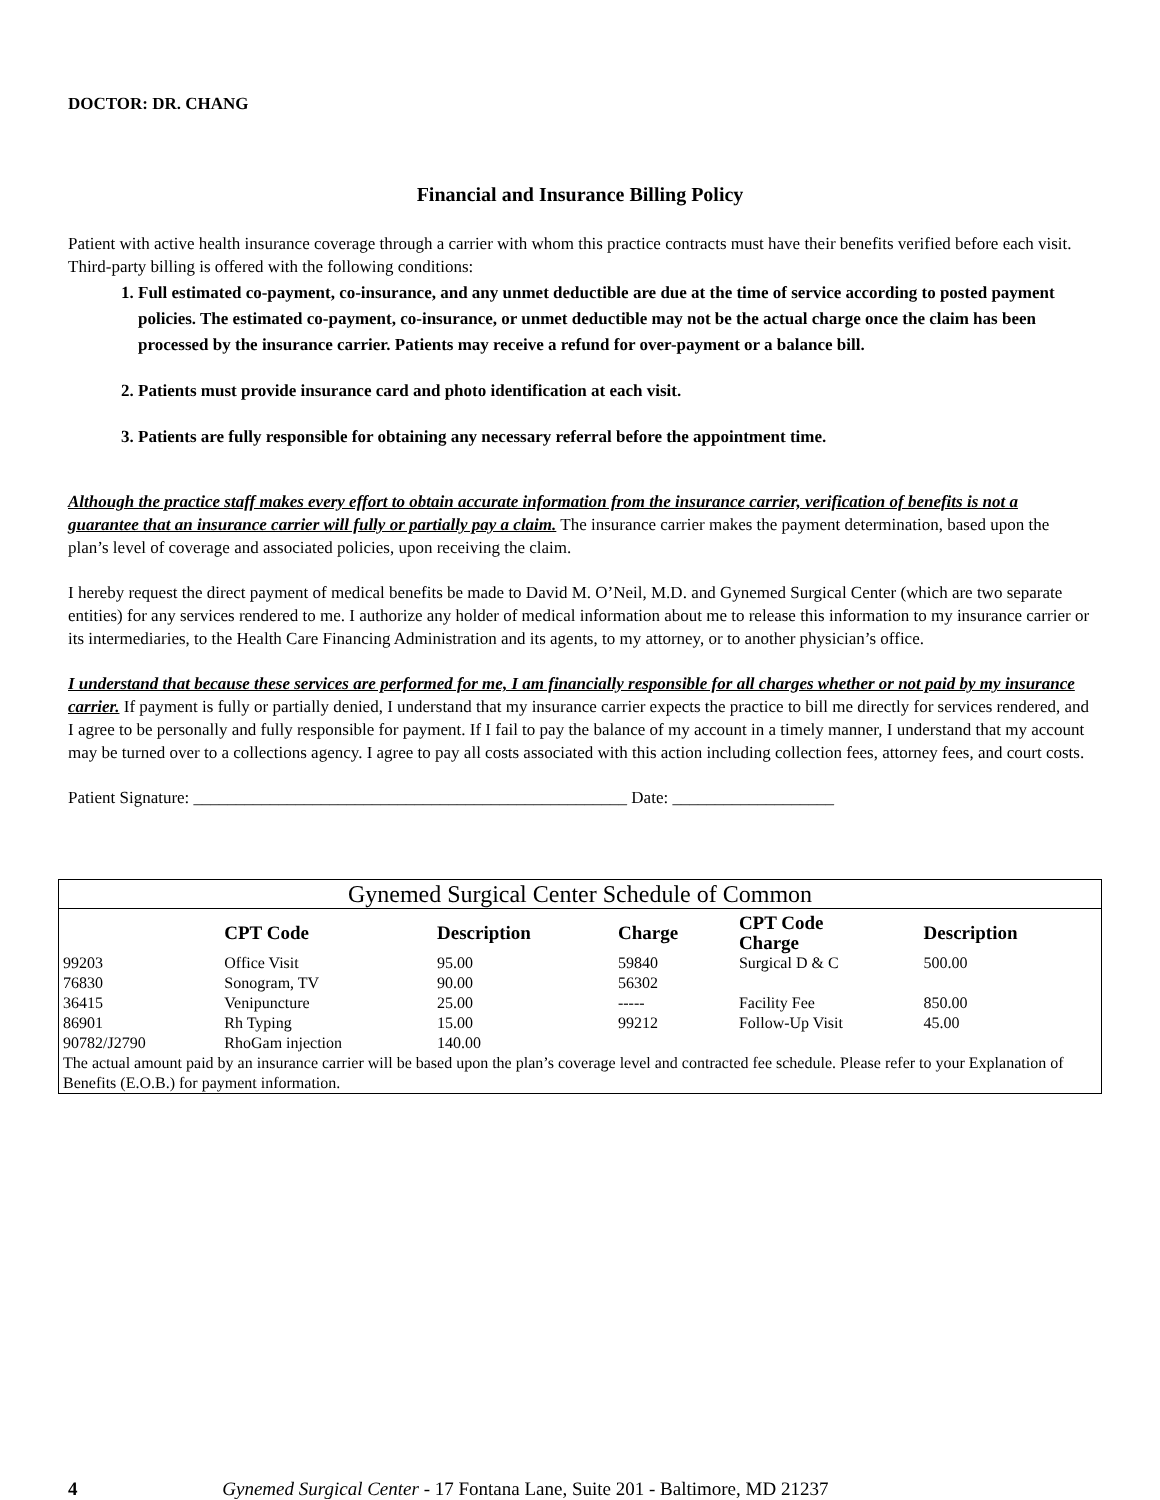DOCTOR: DR. CHANG
Financial and Insurance Billing Policy
Patient with active health insurance coverage through a carrier with whom this practice contracts must have their benefits verified before each visit. Third-party billing is offered with the following conditions:
1. Full estimated co-payment, co-insurance, and any unmet deductible are due at the time of service according to posted payment policies. The estimated co-payment, co-insurance, or unmet deductible may not be the actual charge once the claim has been processed by the insurance carrier. Patients may receive a refund for over-payment or a balance bill.
2. Patients must provide insurance card and photo identification at each visit.
3. Patients are fully responsible for obtaining any necessary referral before the appointment time.
Although the practice staff makes every effort to obtain accurate information from the insurance carrier, verification of benefits is not a guarantee that an insurance carrier will fully or partially pay a claim. The insurance carrier makes the payment determination, based upon the plan’s level of coverage and associated policies, upon receiving the claim.
I hereby request the direct payment of medical benefits be made to David M. O’Neil, M.D. and Gynemed Surgical Center (which are two separate entities) for any services rendered to me. I authorize any holder of medical information about me to release this information to my insurance carrier or its intermediaries, to the Health Care Financing Administration and its agents, to my attorney, or to another physician’s office.
I understand that because these services are performed for me, I am financially responsible for all charges whether or not paid by my insurance carrier. If payment is fully or partially denied, I understand that my insurance carrier expects the practice to bill me directly for services rendered, and I agree to be personally and fully responsible for payment. If I fail to pay the balance of my account in a timely manner, I understand that my account may be turned over to a collections agency. I agree to pay all costs associated with this action including collection fees, attorney fees, and court costs.
Patient Signature: ___________________________________________________ Date: ___________________
| Gynemed Surgical Center Schedule of Common | | | | | |
| | CPT Code | Description | Charge | CPT Code Charge | Description |
| 99203 | Office Visit | 95.00 | 59840 | Surgical D & C | 500.00 |
| 76830 | Sonogram, TV | 90.00 | 56302 | | |
| 36415 | Venipuncture | 25.00 | ----- | Facility Fee | 850.00 |
| 86901 | Rh Typing | 15.00 | 99212 | Follow-Up Visit | 45.00 |
| 90782/J2790 | RhoGam injection | 140.00 | | | |
| The actual amount paid by an insurance carrier will be based upon the plan’s coverage level and contracted fee schedule. Please refer to your Explanation of Benefits (E.O.B.) for payment information. | | | | | |
4 Gynemed Surgical Center - 17 Fontana Lane, Suite 201 - Baltimore, MD 21237